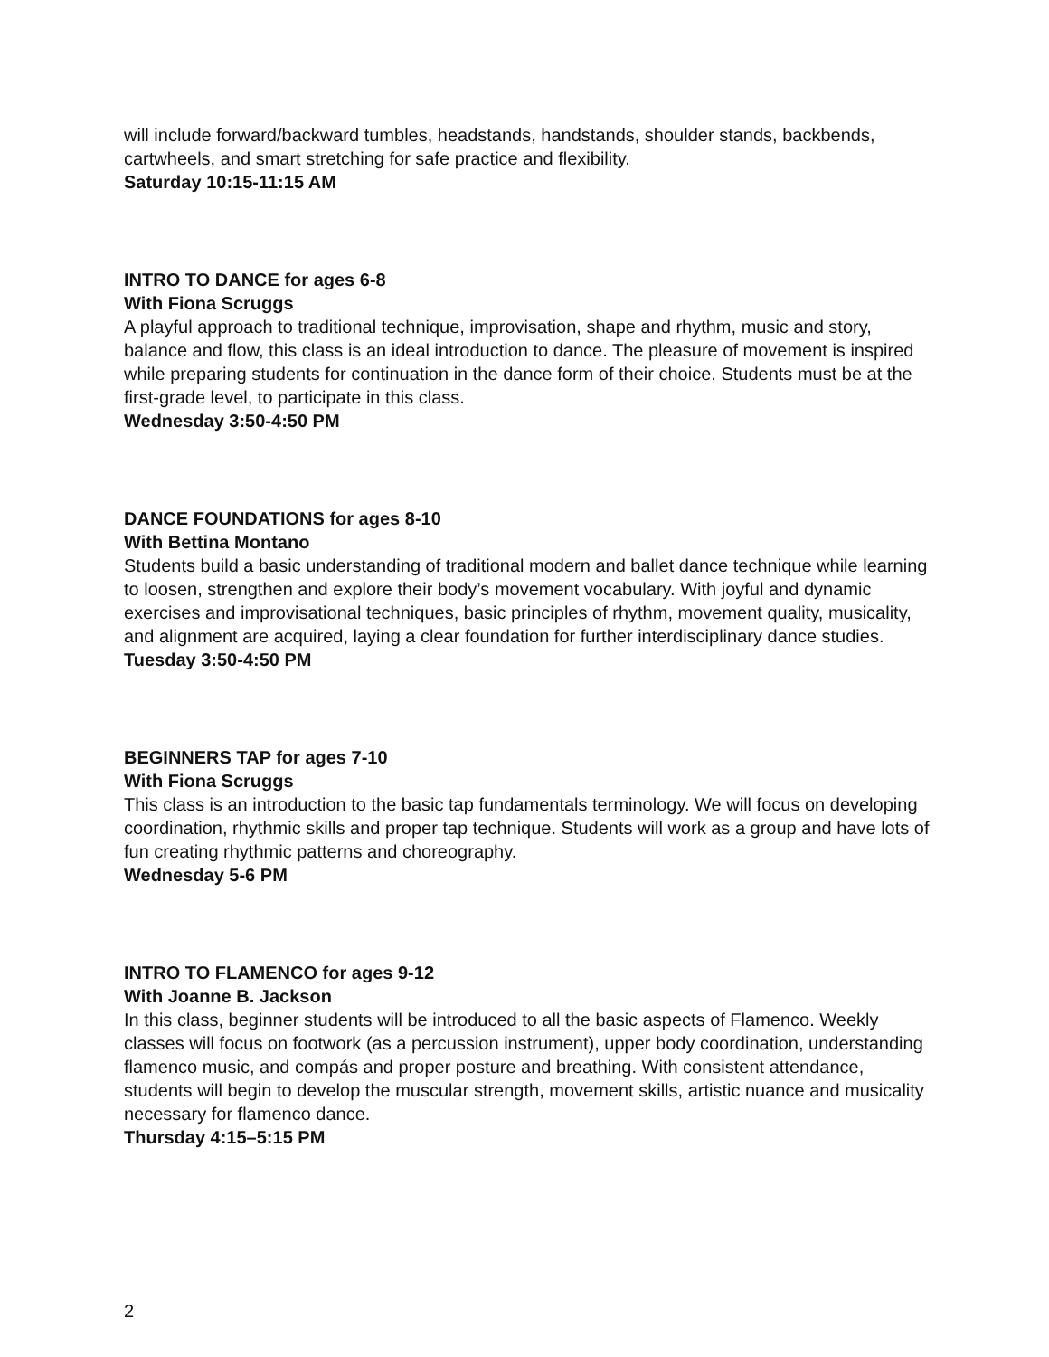will include forward/backward tumbles, headstands, handstands, shoulder stands, backbends, cartwheels, and smart stretching for safe practice and flexibility.
Saturday 10:15-11:15 AM
INTRO TO DANCE for ages 6-8
With Fiona Scruggs
A playful approach to traditional technique, improvisation, shape and rhythm, music and story, balance and flow, this class is an ideal introduction to dance. The pleasure of movement is inspired while preparing students for continuation in the dance form of their choice. Students must be at the first-grade level, to participate in this class.
Wednesday 3:50-4:50 PM
DANCE FOUNDATIONS for ages 8-10
With Bettina Montano
Students build a basic understanding of traditional modern and ballet dance technique while learning to loosen, strengthen and explore their body’s movement vocabulary. With joyful and dynamic exercises and improvisational techniques, basic principles of rhythm, movement quality, musicality, and alignment are acquired, laying a clear foundation for further interdisciplinary dance studies.
Tuesday 3:50-4:50 PM
BEGINNERS TAP for ages 7-10
With Fiona Scruggs
This class is an introduction to the basic tap fundamentals terminology. We will focus on developing coordination, rhythmic skills and proper tap technique. Students will work as a group and have lots of fun creating rhythmic patterns and choreography.
Wednesday 5-6 PM
INTRO TO FLAMENCO for ages 9-12
With Joanne B. Jackson
In this class, beginner students will be introduced to all the basic aspects of Flamenco. Weekly classes will focus on footwork (as a percussion instrument), upper body coordination, understanding flamenco music, and compás and proper posture and breathing. With consistent attendance, students will begin to develop the muscular strength, movement skills, artistic nuance and musicality necessary for flamenco dance.
Thursday 4:15–5:15 PM
2